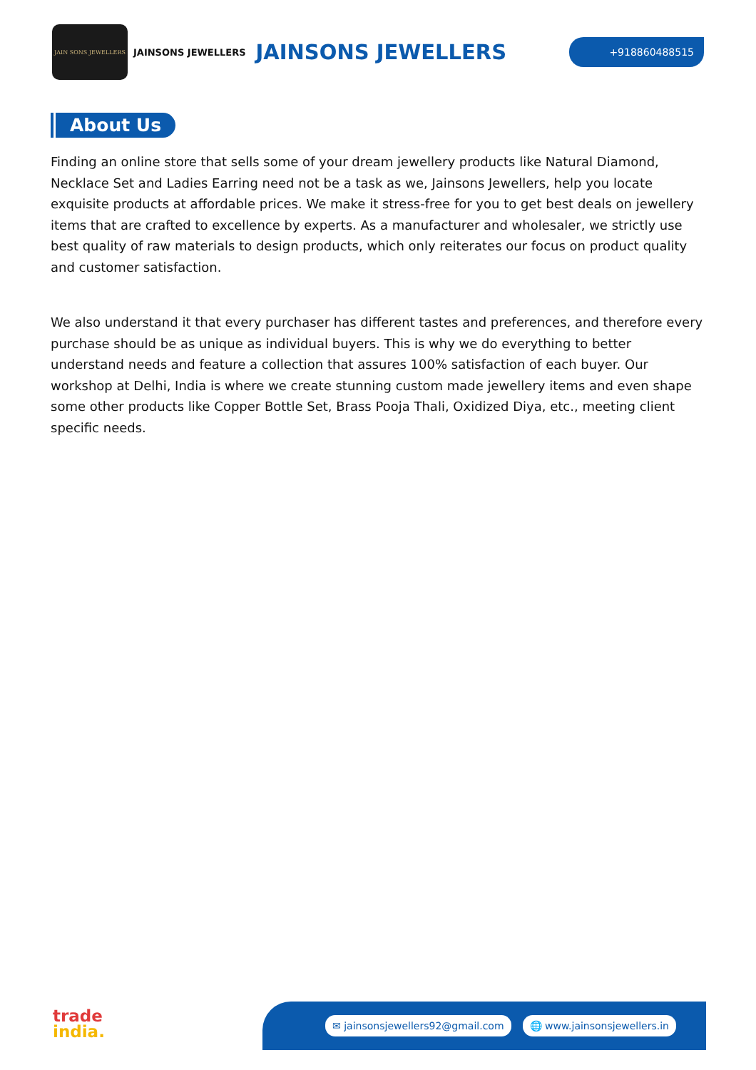JAIN SONS JEWELLERS
JAINSONS JEWELLERS
JAINSONS JEWELLERS
+918860488515
About Us
Finding an online store that sells some of your dream jewellery products like Natural Diamond, Necklace Set and Ladies Earring need not be a task as we, Jainsons Jewellers, help you locate exquisite products at affordable prices. We make it stress-free for you to get best deals on jewellery items that are crafted to excellence by experts. As a manufacturer and wholesaler, we strictly use best quality of raw materials to design products, which only reiterates our focus on product quality and customer satisfaction.
We also understand it that every purchaser has different tastes and preferences, and therefore every purchase should be as unique as individual buyers. This is why we do everything to better understand needs and feature a collection that assures 100% satisfaction of each buyer. Our workshop at Delhi, India is where we create stunning custom made jewellery items and even shape some other products like Copper Bottle Set, Brass Pooja Thali, Oxidized Diya, etc., meeting client specific needs.
trade
india.
✉ jainsonsjewellers92@gmail.com 🌐 www.jainsonsjewellers.in